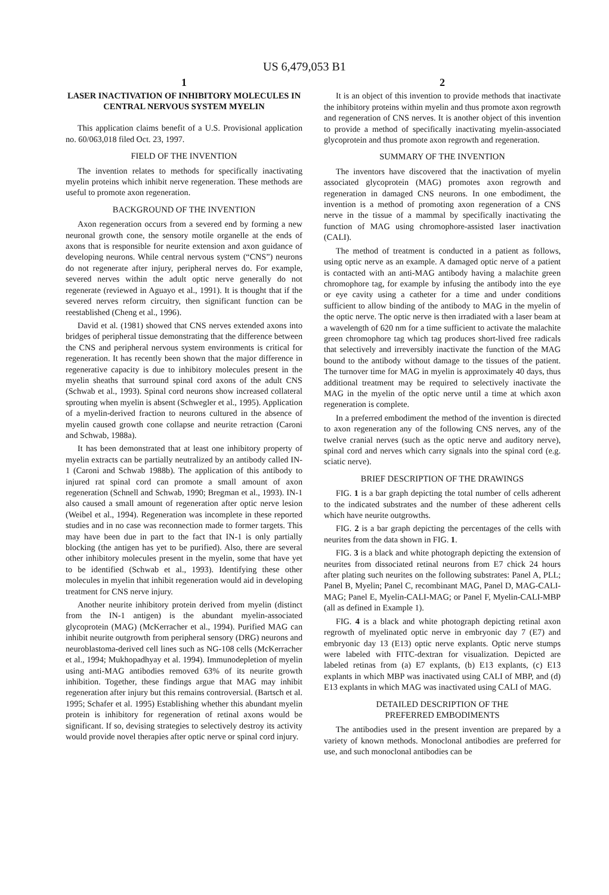US 6,479,053 B1
1
LASER INACTIVATION OF INHIBITORY MOLECULES IN CENTRAL NERVOUS SYSTEM MYELIN
This application claims benefit of a U.S. Provisional application no. 60/063,018 filed Oct. 23, 1997.
FIELD OF THE INVENTION
The invention relates to methods for specifically inactivating myelin proteins which inhibit nerve regeneration. These methods are useful to promote axon regeneration.
BACKGROUND OF THE INVENTION
Axon regeneration occurs from a severed end by forming a new neuronal growth cone, the sensory motile organelle at the ends of axons that is responsible for neurite extension and axon guidance of developing neurons. While central nervous system (“CNS”) neurons do not regenerate after injury, peripheral nerves do. For example, severed nerves within the adult optic nerve generally do not regenerate (reviewed in Aguayo et al., 1991). It is thought that if the severed nerves reform circuitry, then significant function can be reestablished (Cheng et al., 1996).
David et al. (1981) showed that CNS nerves extended axons into bridges of peripheral tissue demonstrating that the difference between the CNS and peripheral nervous system environments is critical for regeneration. It has recently been shown that the major difference in regenerative capacity is due to inhibitory molecules present in the myelin sheaths that surround spinal cord axons of the adult CNS (Schwab et al., 1993). Spinal cord neurons show increased collateral sprouting when myelin is absent (Schwegler et al., 1995). Application of a myelin-derived fraction to neurons cultured in the absence of myelin caused growth cone collapse and neurite retraction (Caroni and Schwab, 1988a).
It has been demonstrated that at least one inhibitory property of myelin extracts can be partially neutralized by an antibody called IN-1 (Caroni and Schwab 1988b). The application of this antibody to injured rat spinal cord can promote a small amount of axon regeneration (Schnell and Schwab, 1990; Bregman et al., 1993). IN-1 also caused a small amount of regeneration after optic nerve lesion (Weibel et al., 1994). Regeneration was incomplete in these reported studies and in no case was reconnection made to former targets. This may have been due in part to the fact that IN-1 is only partially blocking (the antigen has yet to be purified). Also, there are several other inhibitory molecules present in the myelin, some that have yet to be identified (Schwab et al., 1993). Identifying these other molecules in myelin that inhibit regeneration would aid in developing treatment for CNS nerve injury.
Another neurite inhibitory protein derived from myelin (distinct from the IN-1 antigen) is the abundant myelin-associated glycoprotein (MAG) (McKerracher et al., 1994). Purified MAG can inhibit neurite outgrowth from peripheral sensory (DRG) neurons and neuroblastoma-derived cell lines such as NG-108 cells (McKerracher et al., 1994; Mukhopadhyay et al. 1994). Immunodepletion of myelin using anti-MAG antibodies removed 63% of its neurite growth inhibition. Together, these findings argue that MAG may inhibit regeneration after injury but this remains controversial. (Bartsch et al. 1995; Schafer et al. 1995) Establishing whether this abundant myelin protein is inhibitory for regeneration of retinal axons would be significant. If so, devising strategies to selectively destroy its activity would provide novel therapies after optic nerve or spinal cord injury.
2
It is an object of this invention to provide methods that inactivate the inhibitory proteins within myelin and thus promote axon regrowth and regeneration of CNS nerves. It is another object of this invention to provide a method of specifically inactivating myelin-associated glycoprotein and thus promote axon regrowth and regeneration.
SUMMARY OF THE INVENTION
The inventors have discovered that the inactivation of myelin associated glycoprotein (MAG) promotes axon regrowth and regeneration in damaged CNS neurons. In one embodiment, the invention is a method of promoting axon regeneration of a CNS nerve in the tissue of a mammal by specifically inactivating the function of MAG using chromophore-assisted laser inactivation (CALI).
The method of treatment is conducted in a patient as follows, using optic nerve as an example. A damaged optic nerve of a patient is contacted with an anti-MAG antibody having a malachite green chromophore tag, for example by infusing the antibody into the eye or eye cavity using a catheter for a time and under conditions sufficient to allow binding of the antibody to MAG in the myelin of the optic nerve. The optic nerve is then irradiated with a laser beam at a wavelength of 620 nm for a time sufficient to activate the malachite green chromophore tag which tag produces short-lived free radicals that selectively and irreversibly inactivate the function of the MAG bound to the antibody without damage to the tissues of the patient. The turnover time for MAG in myelin is approximately 40 days, thus additional treatment may be required to selectively inactivate the MAG in the myelin of the optic nerve until a time at which axon regeneration is complete.
In a preferred embodiment the method of the invention is directed to axon regeneration any of the following CNS nerves, any of the twelve cranial nerves (such as the optic nerve and auditory nerve), spinal cord and nerves which carry signals into the spinal cord (e.g. sciatic nerve).
BRIEF DESCRIPTION OF THE DRAWINGS
FIG. 1 is a bar graph depicting the total number of cells adherent to the indicated substrates and the number of these adherent cells which have neurite outgrowths.
FIG. 2 is a bar graph depicting the percentages of the cells with neurites from the data shown in FIG. 1.
FIG. 3 is a black and white photograph depicting the extension of neurites from dissociated retinal neurons from E7 chick 24 hours after plating such neurites on the following substrates: Panel A, PLL; Panel B, Myelin; Panel C, recombinant MAG, Panel D, MAG-CALI-MAG; Panel E, Myelin-CALI-MAG; or Panel F, Myelin-CALI-MBP (all as defined in Example 1).
FIG. 4 is a black and white photograph depicting retinal axon regrowth of myelinated optic nerve in embryonic day 7 (E7) and embryonic day 13 (E13) optic nerve explants. Optic nerve stumps were labeled with FITC-dextran for visualization. Depicted are labeled retinas from (a) E7 explants, (b) E13 explants, (c) E13 explants in which MBP was inactivated using CALI of MBP, and (d) E13 explants in which MAG was inactivated using CALI of MAG.
DETAILED DESCRIPTION OF THE
PREFERRED EMBODIMENTS
The antibodies used in the present invention are prepared by a variety of known methods. Monoclonal antibodies are preferred for use, and such monoclonal antibodies can be